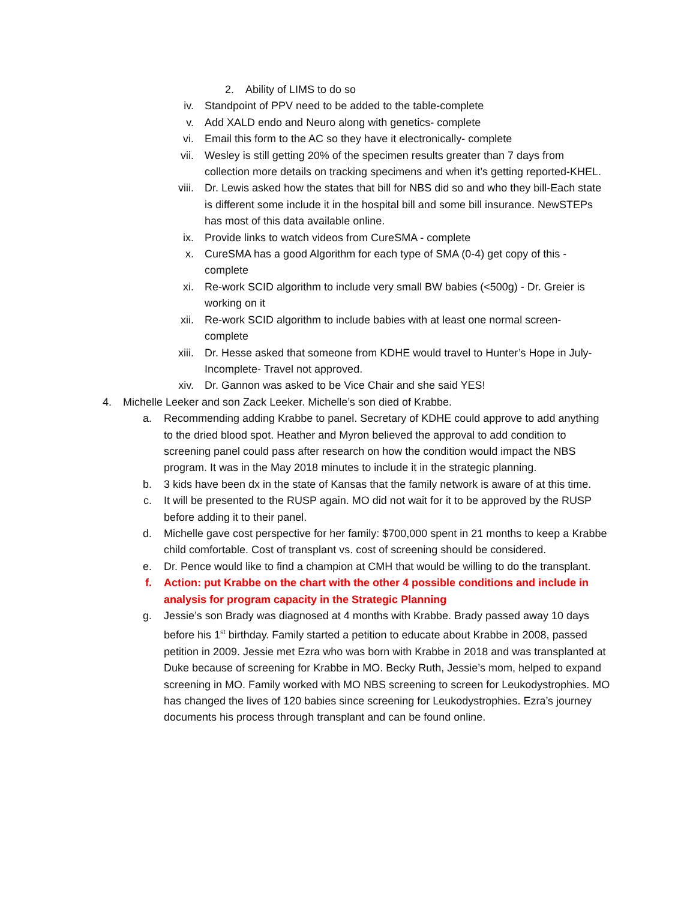2. Ability of LIMS to do so
iv. Standpoint of PPV need to be added to the table-complete
v. Add XALD endo and Neuro along with genetics- complete
vi. Email this form to the AC so they have it electronically- complete
vii. Wesley is still getting 20% of the specimen results greater than 7 days from collection more details on tracking specimens and when it’s getting reported-KHEL.
viii. Dr. Lewis asked how the states that bill for NBS did so and who they bill-Each state is different some include it in the hospital bill and some bill insurance. NewSTEPs has most of this data available online.
ix. Provide links to watch videos from CureSMA - complete
x. CureSMA has a good Algorithm for each type of SMA (0-4) get copy of this - complete
xi. Re-work SCID algorithm to include very small BW babies (<500g) - Dr. Greier is working on it
xii. Re-work SCID algorithm to include babies with at least one normal screen-complete
xiii. Dr. Hesse asked that someone from KDHE would travel to Hunter’s Hope in July-Incomplete- Travel not approved.
xiv. Dr. Gannon was asked to be Vice Chair and she said YES!
4. Michelle Leeker and son Zack Leeker. Michelle’s son died of Krabbe.
a. Recommending adding Krabbe to panel. Secretary of KDHE could approve to add anything to the dried blood spot. Heather and Myron believed the approval to add condition to screening panel could pass after research on how the condition would impact the NBS program. It was in the May 2018 minutes to include it in the strategic planning.
b. 3 kids have been dx in the state of Kansas that the family network is aware of at this time.
c. It will be presented to the RUSP again. MO did not wait for it to be approved by the RUSP before adding it to their panel.
d. Michelle gave cost perspective for her family: $700,000 spent in 21 months to keep a Krabbe child comfortable. Cost of transplant vs. cost of screening should be considered.
e. Dr. Pence would like to find a champion at CMH that would be willing to do the transplant.
f. Action: put Krabbe on the chart with the other 4 possible conditions and include in analysis for program capacity in the Strategic Planning
g. Jessie’s son Brady was diagnosed at 4 months with Krabbe. Brady passed away 10 days before his 1<sup>st</sup> birthday. Family started a petition to educate about Krabbe in 2008, passed petition in 2009. Jessie met Ezra who was born with Krabbe in 2018 and was transplanted at Duke because of screening for Krabbe in MO. Becky Ruth, Jessie’s mom, helped to expand screening in MO. Family worked with MO NBS screening to screen for Leukodystrophies. MO has changed the lives of 120 babies since screening for Leukodystrophies. Ezra’s journey documents his process through transplant and can be found online.